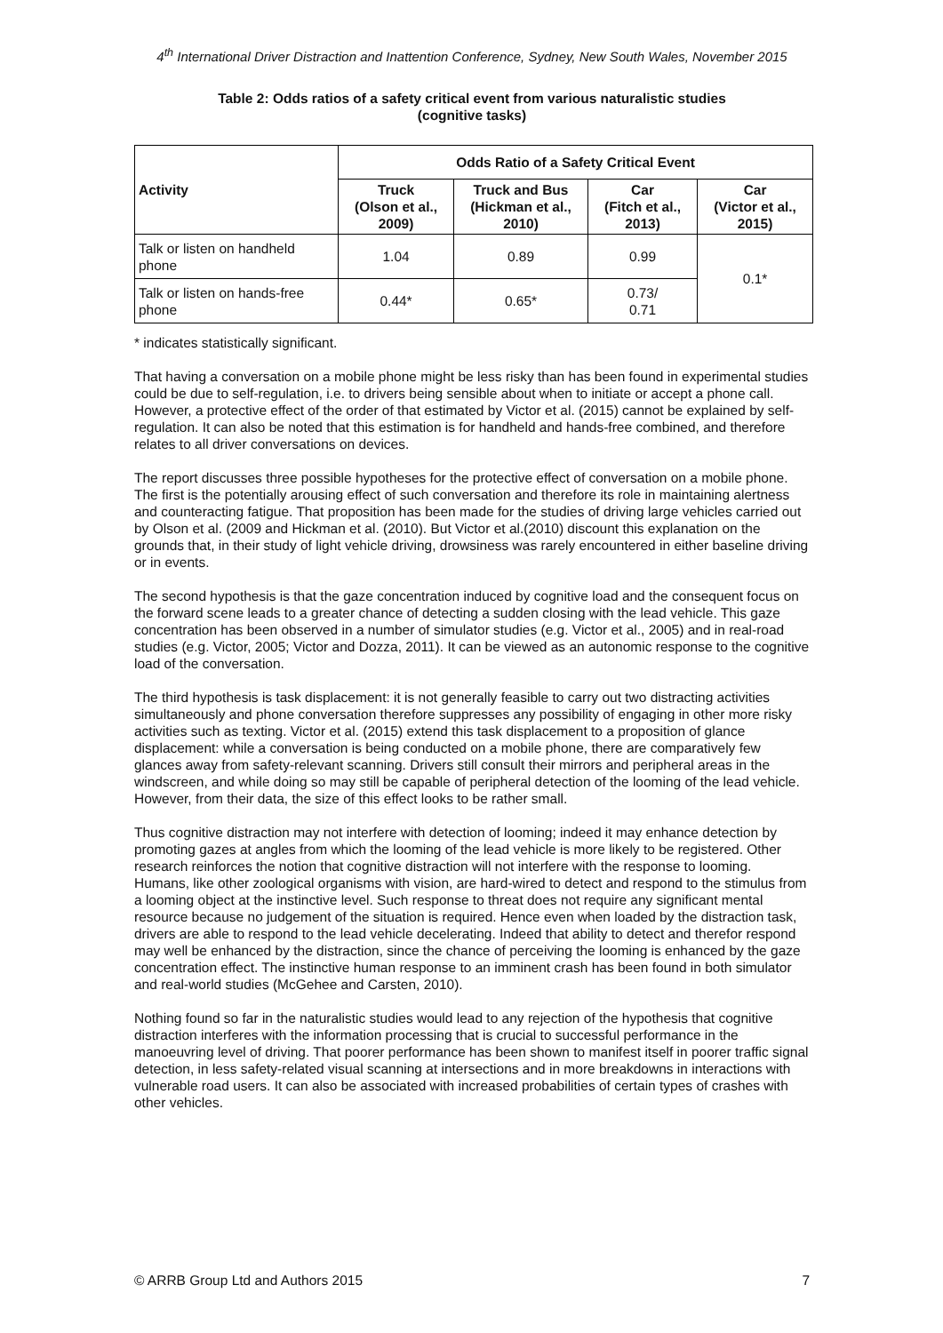4<sup>th</sup> International Driver Distraction and Inattention Conference, Sydney, New South Wales, November 2015
Table 2: Odds ratios of a safety critical event from various naturalistic studies
(cognitive tasks)
| Activity | Odds Ratio of a Safety Critical Event | | | |
| --- | --- | --- | --- | --- |
| | Truck (Olson et al., 2009) | Truck and Bus (Hickman et al., 2010) | Car (Fitch et al., 2013) | Car (Victor et al., 2015) |
| Talk or listen on handheld phone | 1.04 | 0.89 | 0.99 | 0.1* |
| Talk or listen on hands-free phone | 0.44* | 0.65* | 0.73/ 0.71 | |
* indicates statistically significant.
That having a conversation on a mobile phone might be less risky than has been found in experimental studies could be due to self-regulation, i.e. to drivers being sensible about when to initiate or accept a phone call. However, a protective effect of the order of that estimated by Victor et al. (2015) cannot be explained by self-regulation. It can also be noted that this estimation is for handheld and hands-free combined, and therefore relates to all driver conversations on devices.
The report discusses three possible hypotheses for the protective effect of conversation on a mobile phone. The first is the potentially arousing effect of such conversation and therefore its role in maintaining alertness and counteracting fatigue. That proposition has been made for the studies of driving large vehicles carried out by Olson et al. (2009 and Hickman et al. (2010). But Victor et al.(2010) discount this explanation on the grounds that, in their study of light vehicle driving, drowsiness was rarely encountered in either baseline driving or in events.
The second hypothesis is that the gaze concentration induced by cognitive load and the consequent focus on the forward scene leads to a greater chance of detecting a sudden closing with the lead vehicle. This gaze concentration has been observed in a number of simulator studies (e.g. Victor et al., 2005) and in real-road studies (e.g. Victor, 2005; Victor and Dozza, 2011). It can be viewed as an autonomic response to the cognitive load of the conversation.
The third hypothesis is task displacement: it is not generally feasible to carry out two distracting activities simultaneously and phone conversation therefore suppresses any possibility of engaging in other more risky activities such as texting. Victor et al. (2015) extend this task displacement to a proposition of glance displacement: while a conversation is being conducted on a mobile phone, there are comparatively few glances away from safety-relevant scanning. Drivers still consult their mirrors and peripheral areas in the windscreen, and while doing so may still be capable of peripheral detection of the looming of the lead vehicle. However, from their data, the size of this effect looks to be rather small.
Thus cognitive distraction may not interfere with detection of looming; indeed it may enhance detection by promoting gazes at angles from which the looming of the lead vehicle is more likely to be registered. Other research reinforces the notion that cognitive distraction will not interfere with the response to looming. Humans, like other zoological organisms with vision, are hard-wired to detect and respond to the stimulus from a looming object at the instinctive level. Such response to threat does not require any significant mental resource because no judgement of the situation is required. Hence even when loaded by the distraction task, drivers are able to respond to the lead vehicle decelerating. Indeed that ability to detect and therefor respond may well be enhanced by the distraction, since the chance of perceiving the looming is enhanced by the gaze concentration effect. The instinctive human response to an imminent crash has been found in both simulator and real-world studies (McGehee and Carsten, 2010).
Nothing found so far in the naturalistic studies would lead to any rejection of the hypothesis that cognitive distraction interferes with the information processing that is crucial to successful performance in the manoeuvring level of driving. That poorer performance has been shown to manifest itself in poorer traffic signal detection, in less safety-related visual scanning at intersections and in more breakdowns in interactions with vulnerable road users. It can also be associated with increased probabilities of certain types of crashes with other vehicles.
© ARRB Group Ltd and Authors 2015 7